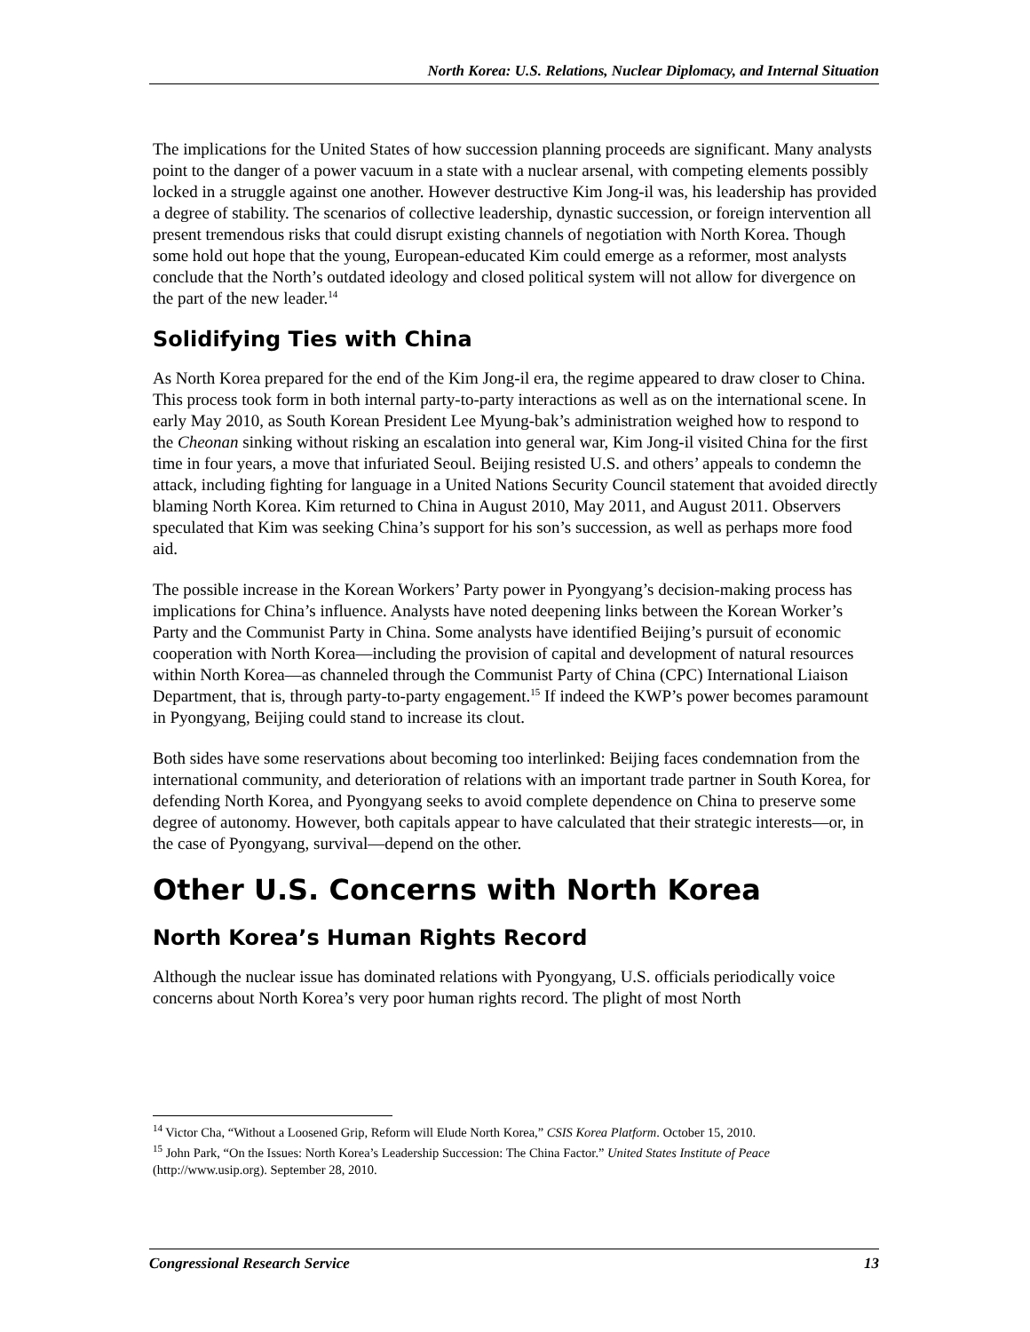North Korea: U.S. Relations, Nuclear Diplomacy, and Internal Situation
The implications for the United States of how succession planning proceeds are significant. Many analysts point to the danger of a power vacuum in a state with a nuclear arsenal, with competing elements possibly locked in a struggle against one another. However destructive Kim Jong-il was, his leadership has provided a degree of stability. The scenarios of collective leadership, dynastic succession, or foreign intervention all present tremendous risks that could disrupt existing channels of negotiation with North Korea. Though some hold out hope that the young, European-educated Kim could emerge as a reformer, most analysts conclude that the North’s outdated ideology and closed political system will not allow for divergence on the part of the new leader.<sup>14</sup>
Solidifying Ties with China
As North Korea prepared for the end of the Kim Jong-il era, the regime appeared to draw closer to China. This process took form in both internal party-to-party interactions as well as on the international scene. In early May 2010, as South Korean President Lee Myung-bak’s administration weighed how to respond to the Cheonan sinking without risking an escalation into general war, Kim Jong-il visited China for the first time in four years, a move that infuriated Seoul. Beijing resisted U.S. and others’ appeals to condemn the attack, including fighting for language in a United Nations Security Council statement that avoided directly blaming North Korea. Kim returned to China in August 2010, May 2011, and August 2011. Observers speculated that Kim was seeking China’s support for his son’s succession, as well as perhaps more food aid.
The possible increase in the Korean Workers’ Party power in Pyongyang’s decision-making process has implications for China’s influence. Analysts have noted deepening links between the Korean Worker’s Party and the Communist Party in China. Some analysts have identified Beijing’s pursuit of economic cooperation with North Korea—including the provision of capital and development of natural resources within North Korea—as channeled through the Communist Party of China (CPC) International Liaison Department, that is, through party-to-party engagement.<sup>15</sup> If indeed the KWP’s power becomes paramount in Pyongyang, Beijing could stand to increase its clout.
Both sides have some reservations about becoming too interlinked: Beijing faces condemnation from the international community, and deterioration of relations with an important trade partner in South Korea, for defending North Korea, and Pyongyang seeks to avoid complete dependence on China to preserve some degree of autonomy. However, both capitals appear to have calculated that their strategic interests—or, in the case of Pyongyang, survival—depend on the other.
Other U.S. Concerns with North Korea
North Korea’s Human Rights Record
Although the nuclear issue has dominated relations with Pyongyang, U.S. officials periodically voice concerns about North Korea’s very poor human rights record. The plight of most North
<sup>14</sup> Victor Cha, “Without a Loosened Grip, Reform will Elude North Korea,” CSIS Korea Platform. October 15, 2010.
<sup>15</sup> John Park, “On the Issues: North Korea’s Leadership Succession: The China Factor.” United States Institute of Peace (http://www.usip.org). September 28, 2010.
Congressional Research Service 13